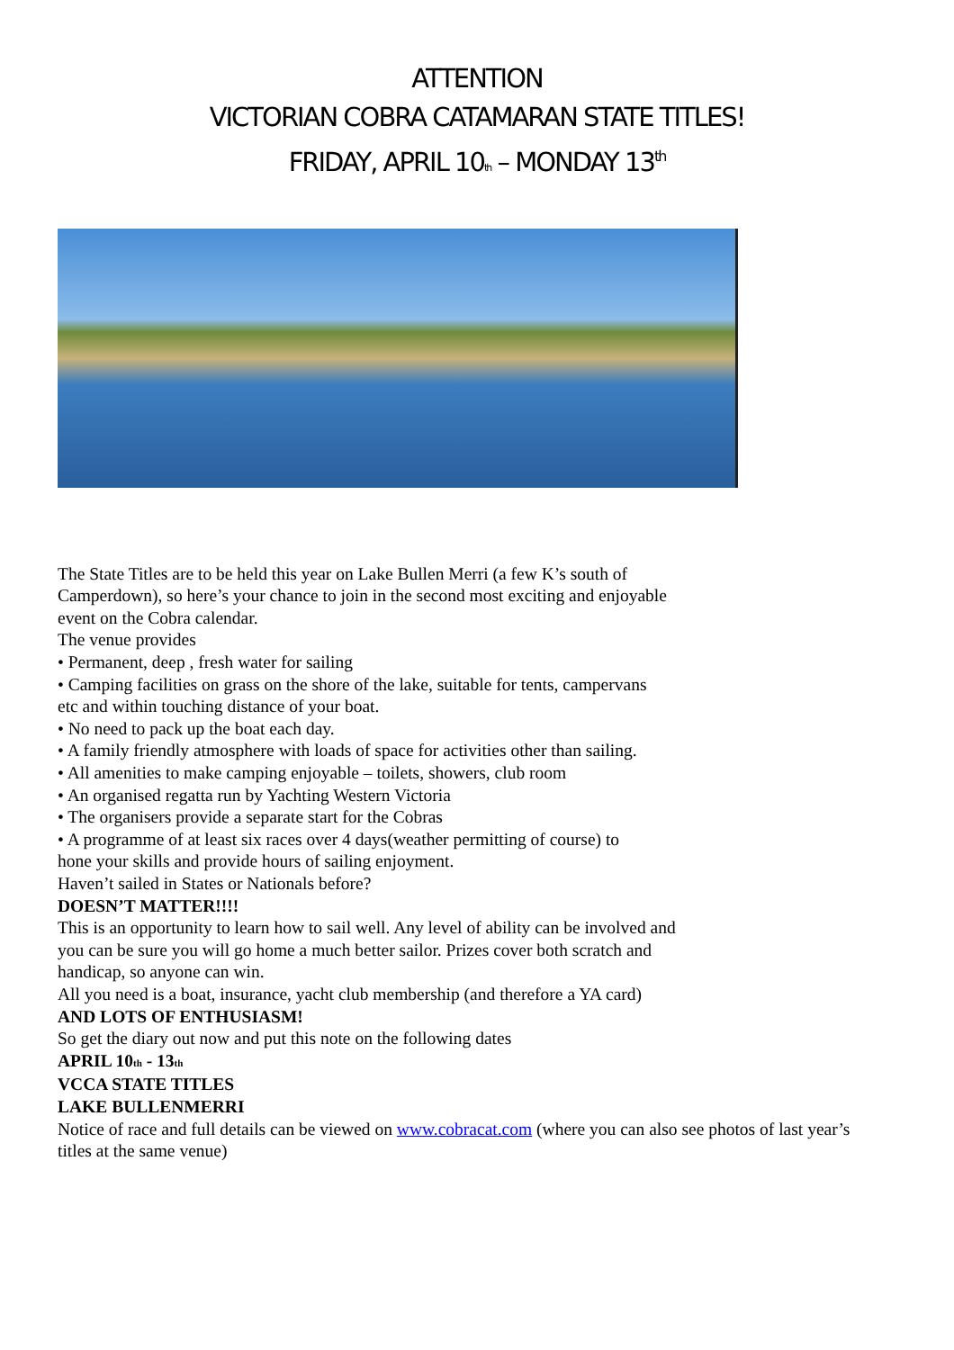ATTENTION
VICTORIAN COBRA CATAMARAN STATE TITLES!
FRIDAY, APRIL 10<sub>th</sub> – MONDAY 13<sup>th</sup>
The State Titles are to be held this year on Lake Bullen Merri (a few K’s south of
Camperdown), so here’s your chance to join in the second most exciting and enjoyable
event on the Cobra calendar.
The venue provides
• Permanent, deep , fresh water for sailing
• Camping facilities on grass on the shore of the lake, suitable for tents, campervans
etc and within touching distance of your boat.
• No need to pack up the boat each day.
• A family friendly atmosphere with loads of space for activities other than sailing.
• All amenities to make camping enjoyable – toilets, showers, club room
• An organised regatta run by Yachting Western Victoria
• The organisers provide a separate start for the Cobras
• A programme of at least six races over 4 days(weather permitting of course) to
hone your skills and provide hours of sailing enjoyment.
Haven’t sailed in States or Nationals before?
DOESN’T MATTER!!!!
This is an opportunity to learn how to sail well. Any level of ability can be involved and
you can be sure you will go home a much better sailor. Prizes cover both scratch and
handicap, so anyone can win.
All you need is a boat, insurance, yacht club membership (and therefore a YA card)
AND LOTS OF ENTHUSIASM!
So get the diary out now and put this note on the following dates
APRIL 10<sub>th</sub> - 13<sub>th</sub>
VCCA STATE TITLES
LAKE BULLENMERRI
Notice of race and full details can be viewed on www.cobracat.com (where you can also see photos of last year’s titles at the same venue)